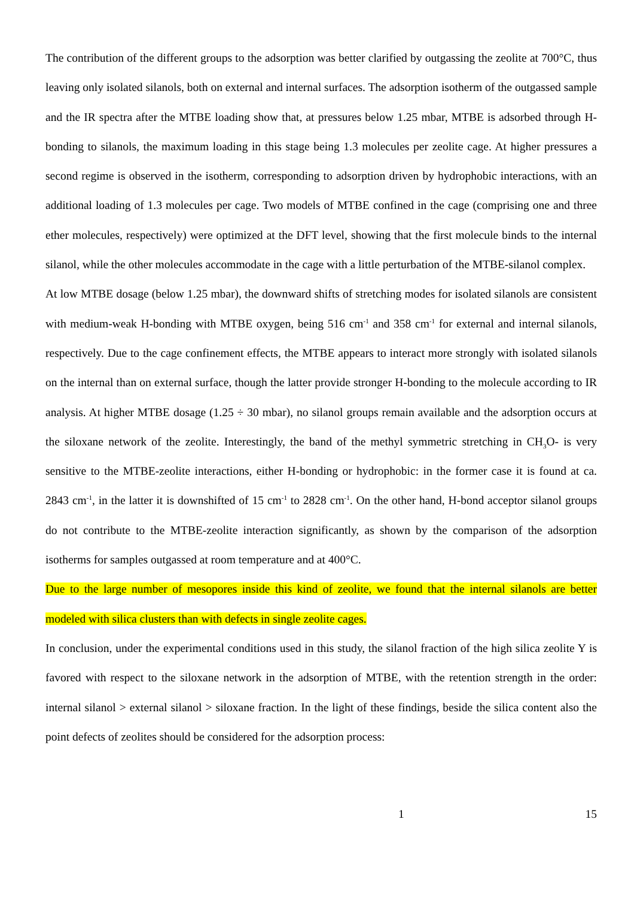The contribution of the different groups to the adsorption was better clarified by outgassing the zeolite at 700°C, thus leaving only isolated silanols, both on external and internal surfaces. The adsorption isotherm of the outgassed sample and the IR spectra after the MTBE loading show that, at pressures below 1.25 mbar, MTBE is adsorbed through H-bonding to silanols, the maximum loading in this stage being 1.3 molecules per zeolite cage. At higher pressures a second regime is observed in the isotherm, corresponding to adsorption driven by hydrophobic interactions, with an additional loading of 1.3 molecules per cage. Two models of MTBE confined in the cage (comprising one and three ether molecules, respectively) were optimized at the DFT level, showing that the first molecule binds to the internal silanol, while the other molecules accommodate in the cage with a little perturbation of the MTBE-silanol complex.
At low MTBE dosage (below 1.25 mbar), the downward shifts of stretching modes for isolated silanols are consistent with medium-weak H-bonding with MTBE oxygen, being 516 cm<sup>-1</sup> and 358 cm<sup>-1</sup> for external and internal silanols, respectively. Due to the cage confinement effects, the MTBE appears to interact more strongly with isolated silanols on the internal than on external surface, though the latter provide stronger H-bonding to the molecule according to IR analysis. At higher MTBE dosage (1.25 ÷ 30 mbar), no silanol groups remain available and the adsorption occurs at the siloxane network of the zeolite. Interestingly, the band of the methyl symmetric stretching in CH<sub>3</sub>O- is very sensitive to the MTBE-zeolite interactions, either H-bonding or hydrophobic: in the former case it is found at ca. 2843 cm<sup>-1</sup>, in the latter it is downshifted of 15 cm<sup>-1</sup> to 2828 cm<sup>-1</sup>. On the other hand, H-bond acceptor silanol groups do not contribute to the MTBE-zeolite interaction significantly, as shown by the comparison of the adsorption isotherms for samples outgassed at room temperature and at 400°C.
Due to the large number of mesopores inside this kind of zeolite, we found that the internal silanols are better modeled with silica clusters than with defects in single zeolite cages.
In conclusion, under the experimental conditions used in this study, the silanol fraction of the high silica zeolite Y is favored with respect to the siloxane network in the adsorption of MTBE, with the retention strength in the order: internal silanol > external silanol > siloxane fraction. In the light of these findings, beside the silica content also the point defects of zeolites should be considered for the adsorption process:
1 15